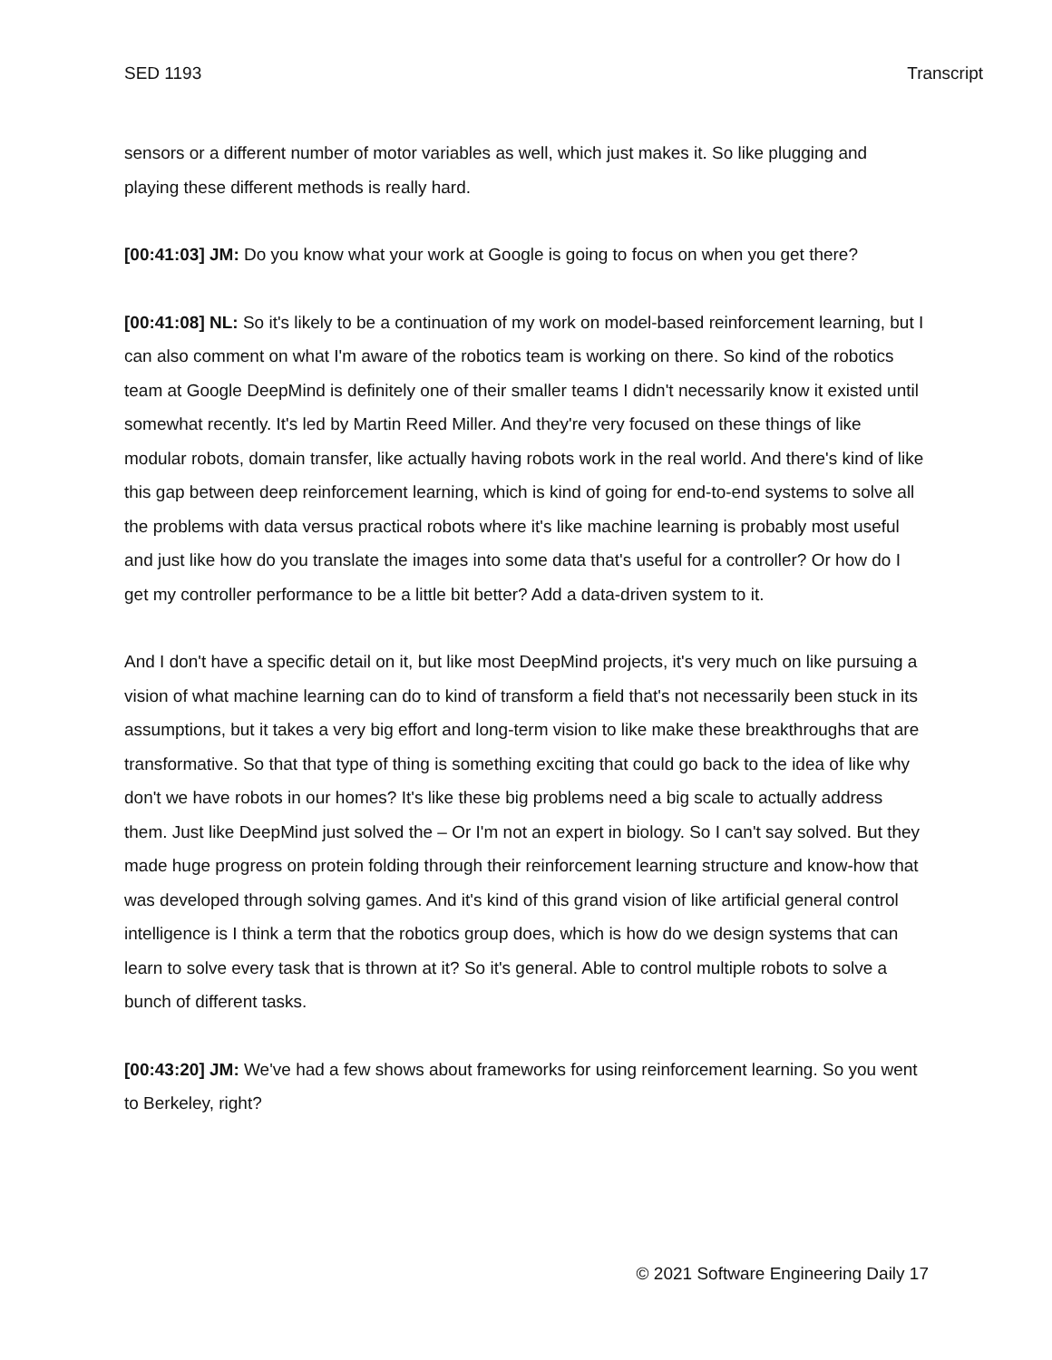SED 1193 Transcript
sensors or a different number of motor variables as well, which just makes it. So like plugging and playing these different methods is really hard.
[00:41:03] JM: Do you know what your work at Google is going to focus on when you get there?
[00:41:08] NL: So it's likely to be a continuation of my work on model-based reinforcement learning, but I can also comment on what I'm aware of the robotics team is working on there. So kind of the robotics team at Google DeepMind is definitely one of their smaller teams I didn't necessarily know it existed until somewhat recently. It's led by Martin Reed Miller. And they're very focused on these things of like modular robots, domain transfer, like actually having robots work in the real world. And there's kind of like this gap between deep reinforcement learning, which is kind of going for end-to-end systems to solve all the problems with data versus practical robots where it's like machine learning is probably most useful and just like how do you translate the images into some data that's useful for a controller? Or how do I get my controller performance to be a little bit better? Add a data-driven system to it.
And I don't have a specific detail on it, but like most DeepMind projects, it's very much on like pursuing a vision of what machine learning can do to kind of transform a field that's not necessarily been stuck in its assumptions, but it takes a very big effort and long-term vision to like make these breakthroughs that are transformative. So that that type of thing is something exciting that could go back to the idea of like why don't we have robots in our homes? It's like these big problems need a big scale to actually address them. Just like DeepMind just solved the – Or I'm not an expert in biology. So I can't say solved. But they made huge progress on protein folding through their reinforcement learning structure and know-how that was developed through solving games. And it's kind of this grand vision of like artificial general control intelligence is I think a term that the robotics group does, which is how do we design systems that can learn to solve every task that is thrown at it? So it's general. Able to control multiple robots to solve a bunch of different tasks.
[00:43:20] JM: We've had a few shows about frameworks for using reinforcement learning. So you went to Berkeley, right?
© 2021 Software Engineering Daily 17